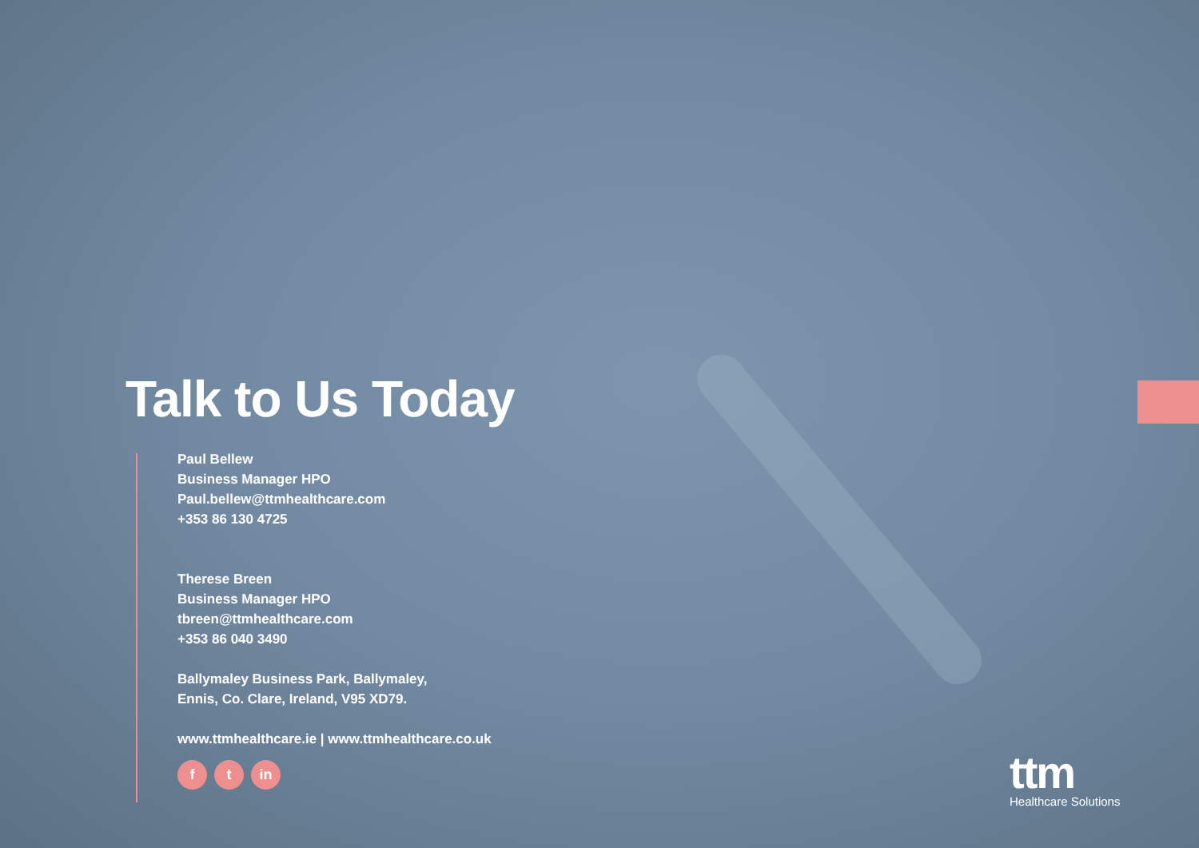Talk to Us Today
Paul Bellew
Business Manager HPO
Paul.bellew@ttmhealthcare.com
+353 86 130 4725
Therese Breen
Business Manager HPO
tbreen@ttmhealthcare.com
+353 86 040 3490
Ballymaley Business Park, Ballymaley,
Ennis, Co. Clare, Ireland, V95 XD79.
www.ttmhealthcare.ie | www.ttmhealthcare.co.uk
ft in
ttm
Healthcare Solutions